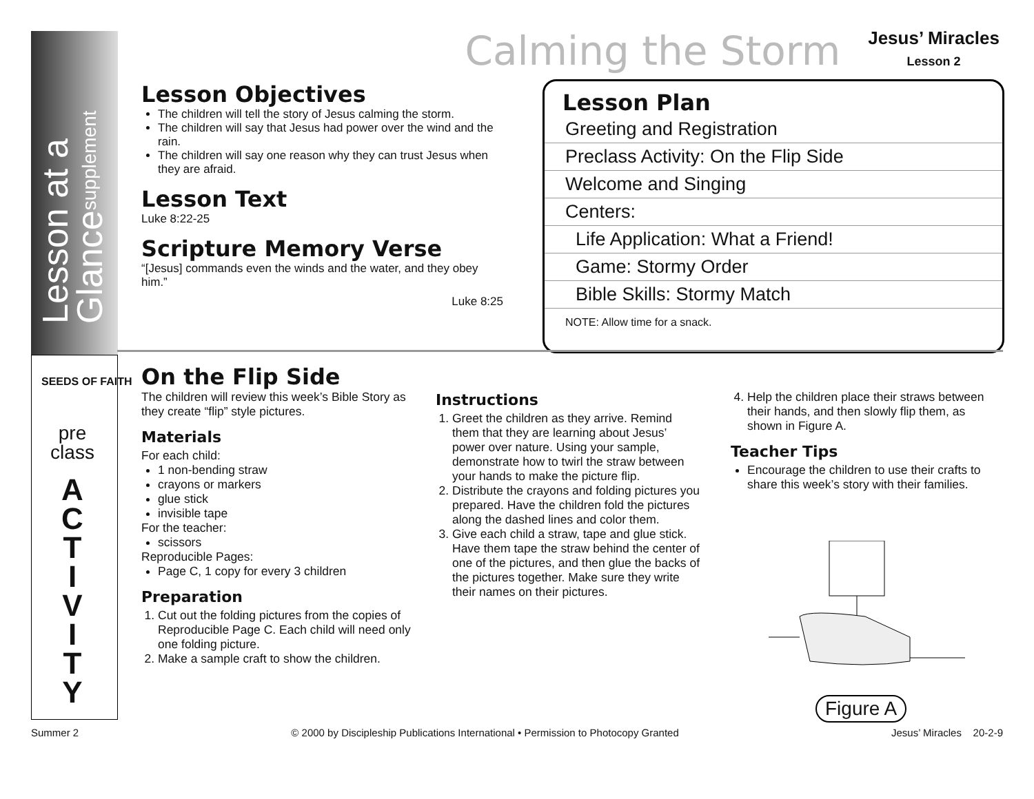Lesson at a Glancesupplement
SEEDS OF FAITH
pre class
A C T I V I T Y
Calming the Storm Jesus’ Miracles
Lesson 2
Lesson Objectives
The children will tell the story of Jesus calming the storm.
The children will say that Jesus had power over the wind and the rain.
The children will say one reason why they can trust Jesus when they are afraid.
Lesson Text
Luke 8:22-25
Scripture Memory Verse
“[Jesus] commands even the winds and the water, and they obey him.”
Luke 8:25
Lesson Plan
| Greeting and Registration |
| Preclass Activity: On the Flip Side |
| Welcome and Singing |
| Centers: |
| Life Application: What a Friend! |
| Game: Stormy Order |
| Bible Skills: Stormy Match |
| NOTE: Allow time for a snack. |
On the Flip Side
The children will review this week’s Bible Story as they create “flip” style pictures.
Materials
For each child:
1 non-bending straw
crayons or markers
glue stick
invisible tape
For the teacher:
scissors
Reproducible Pages:
Page C, 1 copy for every 3 children
Preparation
1. Cut out the folding pictures from the copies of Reproducible Page C. Each child will need only one folding picture.
2. Make a sample craft to show the children.
Instructions
1. Greet the children as they arrive. Remind them that they are learning about Jesus’ power over nature. Using your sample, demonstrate how to twirl the straw between your hands to make the picture flip.
2. Distribute the crayons and folding pictures you prepared. Have the children fold the pictures along the dashed lines and color them.
3. Give each child a straw, tape and glue stick. Have them tape the straw behind the center of one of the pictures, and then glue the backs of the pictures together. Make sure they write their names on their pictures.
4. Help the children place their straws between their hands, and then slowly flip them, as shown in Figure A.
Teacher Tips
Encourage the children to use their crafts to share this week’s story with their families.
Figure A
Summer 2 © 2000 by Discipleship Publications International • Permission to Photocopy Granted Jesus’ Miracles 20-2-9